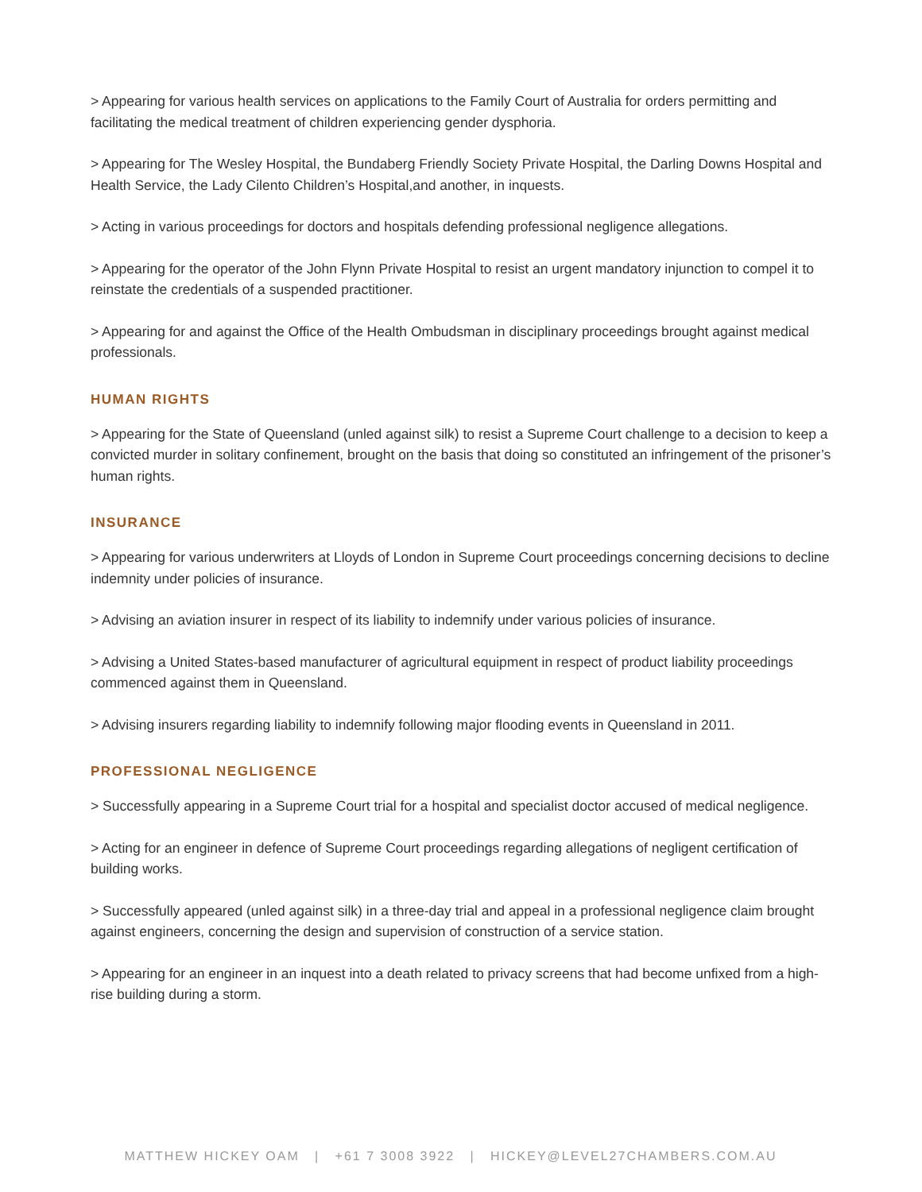> Appearing for various health services on applications to the Family Court of Australia for orders permitting and facilitating the medical treatment of children experiencing gender dysphoria.
> Appearing for The Wesley Hospital, the Bundaberg Friendly Society Private Hospital, the Darling Downs Hospital and Health Service, the Lady Cilento Children’s Hospital,and another, in inquests.
> Acting in various proceedings for doctors and hospitals defending professional negligence allegations.
> Appearing for the operator of the John Flynn Private Hospital to resist an urgent mandatory injunction to compel it to reinstate the credentials of a suspended practitioner.
> Appearing for and against the Office of the Health Ombudsman in disciplinary proceedings brought against medical professionals.
HUMAN RIGHTS
> Appearing for the State of Queensland (unled against silk) to resist a Supreme Court challenge to a decision to keep a convicted murder in solitary confinement, brought on the basis that doing so constituted an infringement of the prisoner’s human rights.
INSURANCE
> Appearing for various underwriters at Lloyds of London in Supreme Court proceedings concerning decisions to decline indemnity under policies of insurance.
> Advising an aviation insurer in respect of its liability to indemnify under various policies of insurance.
> Advising a United States-based manufacturer of agricultural equipment in respect of product liability proceedings commenced against them in Queensland.
> Advising insurers regarding liability to indemnify following major flooding events in Queensland in 2011.
PROFESSIONAL NEGLIGENCE
> Successfully appearing in a Supreme Court trial for a hospital and specialist doctor accused of medical negligence.
> Acting for an engineer in defence of Supreme Court proceedings regarding allegations of negligent certification of building works.
> Successfully appeared (unled against silk) in a three-day trial and appeal in a professional negligence claim brought against engineers, concerning the design and supervision of construction of a service station.
> Appearing for an engineer in an inquest into a death related to privacy screens that had become unfixed from a high-rise building during a storm.
MATTHEW HICKEY OAM | +61 7 3008 3922 | HICKEY@LEVEL27CHAMBERS.COM.AU